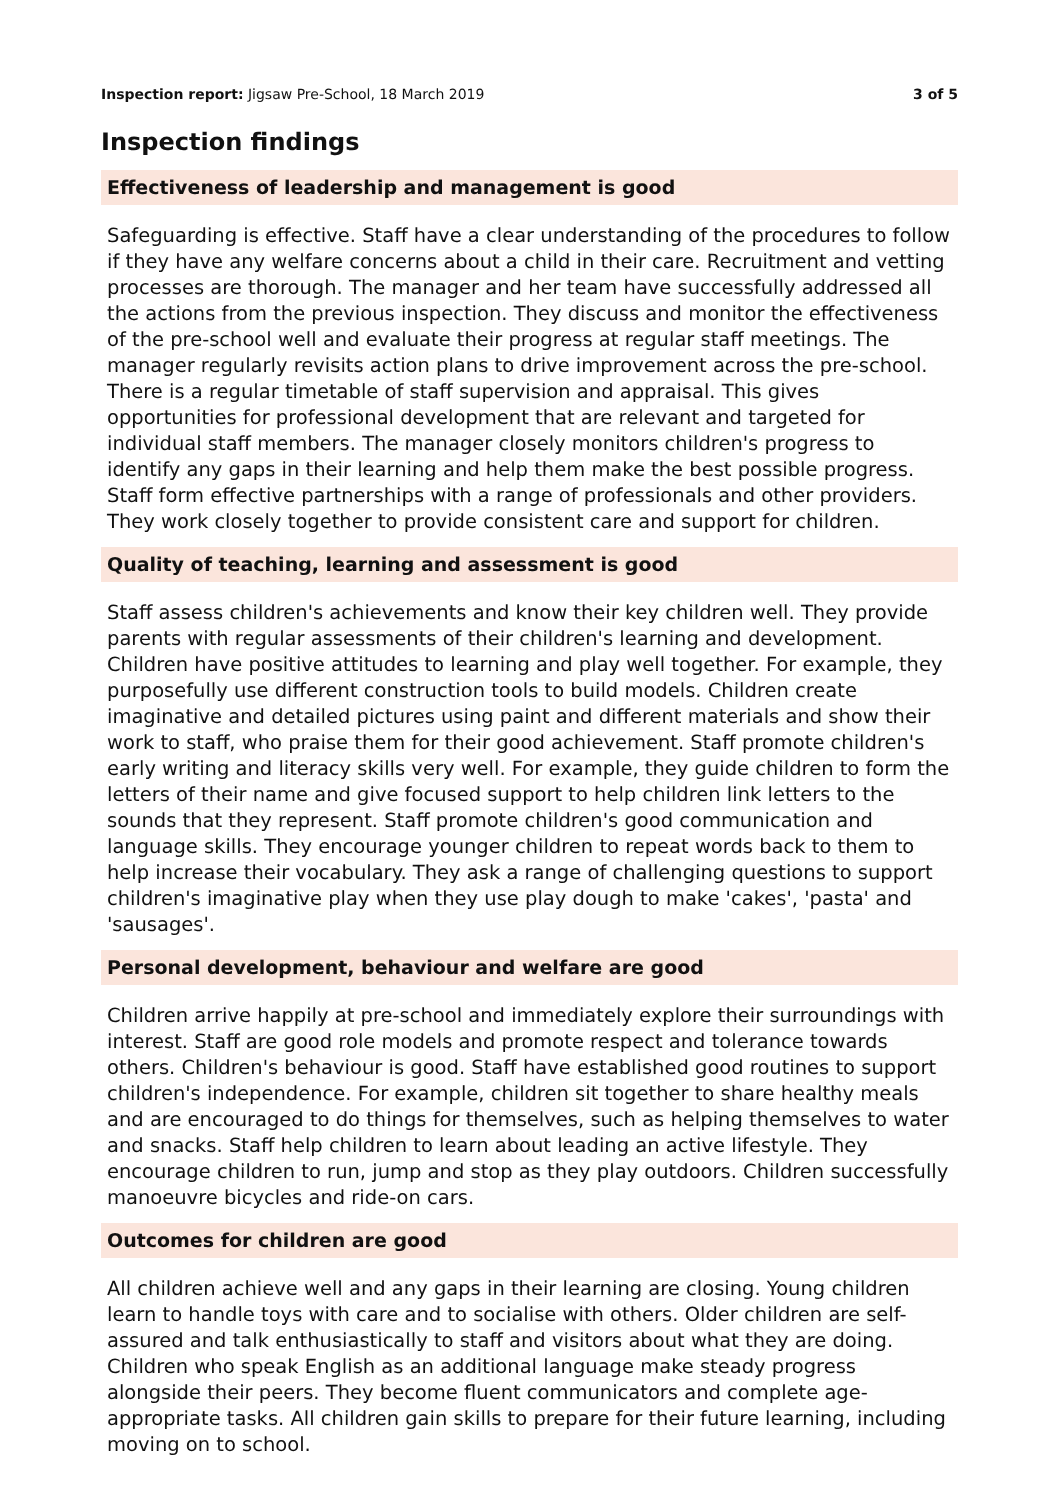Inspection report: Jigsaw Pre-School, 18 March 2019
3 of 5
Inspection findings
Effectiveness of leadership and management is good
Safeguarding is effective. Staff have a clear understanding of the procedures to follow if they have any welfare concerns about a child in their care. Recruitment and vetting processes are thorough. The manager and her team have successfully addressed all the actions from the previous inspection. They discuss and monitor the effectiveness of the pre-school well and evaluate their progress at regular staff meetings. The manager regularly revisits action plans to drive improvement across the pre-school. There is a regular timetable of staff supervision and appraisal. This gives opportunities for professional development that are relevant and targeted for individual staff members. The manager closely monitors children's progress to identify any gaps in their learning and help them make the best possible progress. Staff form effective partnerships with a range of professionals and other providers. They work closely together to provide consistent care and support for children.
Quality of teaching, learning and assessment is good
Staff assess children's achievements and know their key children well. They provide parents with regular assessments of their children's learning and development. Children have positive attitudes to learning and play well together. For example, they purposefully use different construction tools to build models. Children create imaginative and detailed pictures using paint and different materials and show their work to staff, who praise them for their good achievement. Staff promote children's early writing and literacy skills very well. For example, they guide children to form the letters of their name and give focused support to help children link letters to the sounds that they represent. Staff promote children's good communication and language skills. They encourage younger children to repeat words back to them to help increase their vocabulary. They ask a range of challenging questions to support children's imaginative play when they use play dough to make 'cakes', 'pasta' and 'sausages'.
Personal development, behaviour and welfare are good
Children arrive happily at pre-school and immediately explore their surroundings with interest. Staff are good role models and promote respect and tolerance towards others. Children's behaviour is good. Staff have established good routines to support children's independence. For example, children sit together to share healthy meals and are encouraged to do things for themselves, such as helping themselves to water and snacks. Staff help children to learn about leading an active lifestyle. They encourage children to run, jump and stop as they play outdoors. Children successfully manoeuvre bicycles and ride-on cars.
Outcomes for children are good
All children achieve well and any gaps in their learning are closing. Young children learn to handle toys with care and to socialise with others. Older children are self-assured and talk enthusiastically to staff and visitors about what they are doing. Children who speak English as an additional language make steady progress alongside their peers. They become fluent communicators and complete age-appropriate tasks. All children gain skills to prepare for their future learning, including moving on to school.